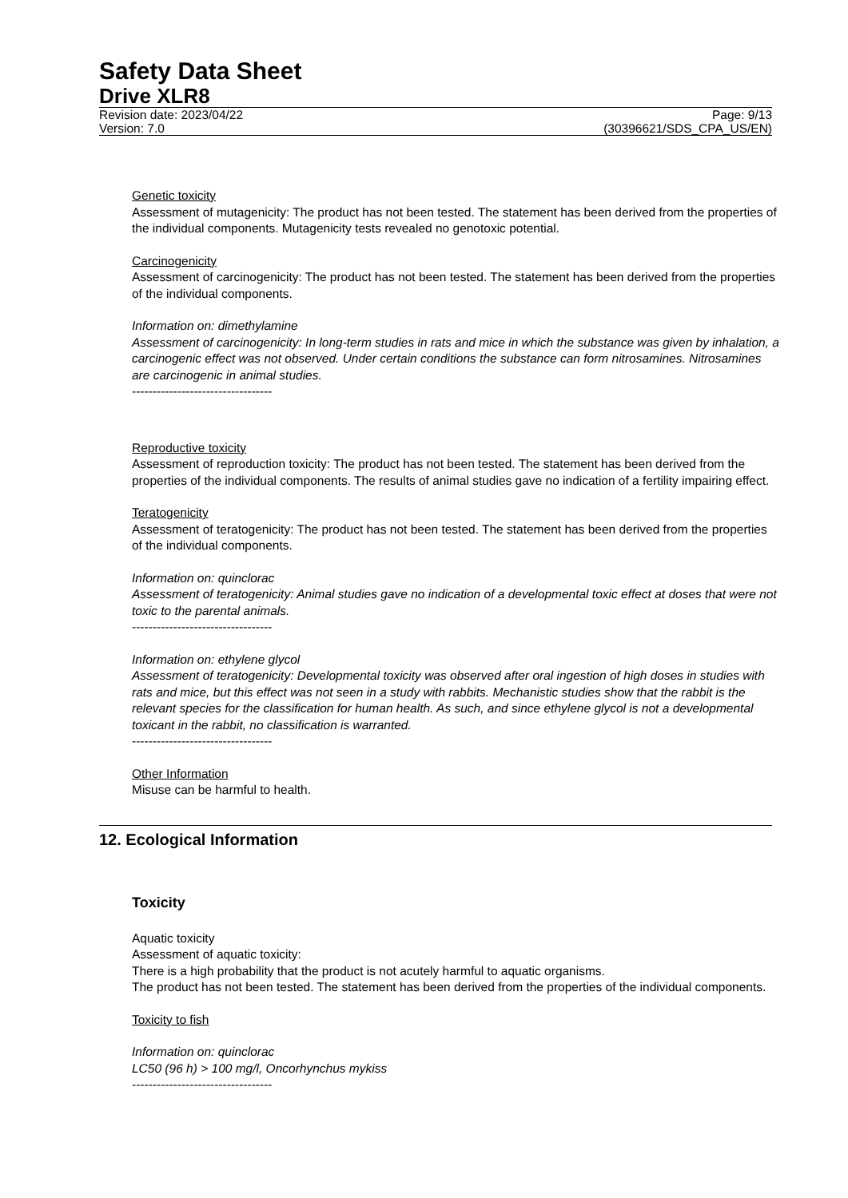Safety Data Sheet
Drive XLR8
Revision date: 2023/04/22 Page: 9/13
Version: 7.0 (30396621/SDS_CPA_US/EN)
Genetic toxicity
Assessment of mutagenicity: The product has not been tested. The statement has been derived from the properties of the individual components. Mutagenicity tests revealed no genotoxic potential.
Carcinogenicity
Assessment of carcinogenicity: The product has not been tested. The statement has been derived from the properties of the individual components.
Information on: dimethylamine
Assessment of carcinogenicity: In long-term studies in rats and mice in which the substance was given by inhalation, a carcinogenic effect was not observed. Under certain conditions the substance can form nitrosamines. Nitrosamines are carcinogenic in animal studies.
----------------------------------
Reproductive toxicity
Assessment of reproduction toxicity: The product has not been tested. The statement has been derived from the properties of the individual components. The results of animal studies gave no indication of a fertility impairing effect.
Teratogenicity
Assessment of teratogenicity: The product has not been tested. The statement has been derived from the properties of the individual components.
Information on: quinclorac
Assessment of teratogenicity: Animal studies gave no indication of a developmental toxic effect at doses that were not toxic to the parental animals.
----------------------------------
Information on: ethylene glycol
Assessment of teratogenicity: Developmental toxicity was observed after oral ingestion of high doses in studies with rats and mice, but this effect was not seen in a study with rabbits. Mechanistic studies show that the rabbit is the relevant species for the classification for human health. As such, and since ethylene glycol is not a developmental toxicant in the rabbit, no classification is warranted.
----------------------------------
Other Information
Misuse can be harmful to health.
12. Ecological Information
Toxicity
Aquatic toxicity
Assessment of aquatic toxicity:
There is a high probability that the product is not acutely harmful to aquatic organisms.
The product has not been tested. The statement has been derived from the properties of the individual components.
Toxicity to fish
Information on: quinclorac
LC50 (96 h) > 100 mg/l, Oncorhynchus mykiss
----------------------------------